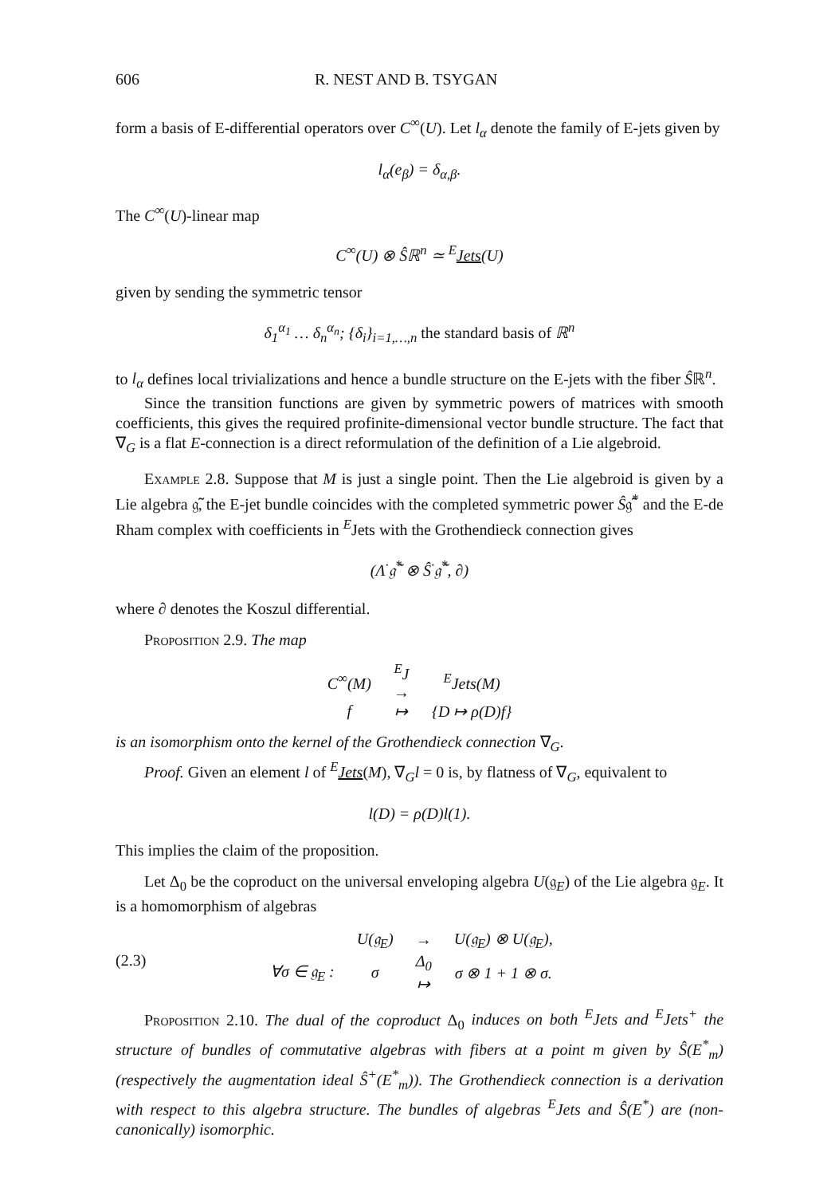606 R. NEST AND B. TSYGAN
form a basis of E-differential operators over C<sup>∞</sup>(U). Let l<sub>α</sub> denote the family of E-jets given by
l<sub>α</sub>(e<sub>β</sub>) = δ<sub>α,β</sub>.
The C<sup>∞</sup>(U)-linear map
C<sup>∞</sup>(U) ⊗ Ŝℝ<sup>n</sup> ≃ <sup>E</sup>Jets(U)
given by sending the symmetric tensor
δ<sub>1</sub><sup>α<sub>1</sub></sup> … δ<sub>n</sub><sup>α<sub>n</sub></sup>; {δ<sub>i</sub>}<sub>i=1,…,n</sub> the standard basis of ℝ<sup>n</sup>
to l<sub>α</sub> defines local trivializations and hence a bundle structure on the E-jets with the fiber Ŝℝ<sup>n</sup>.
Since the transition functions are given by symmetric powers of matrices with smooth coefficients, this gives the required profinite-dimensional vector bundle structure. The fact that ∇<sub>G</sub> is a flat E-connection is a direct reformulation of the definition of a Lie algebroid.
Example 2.8. Suppose that M is just a single point. Then the Lie algebroid is given by a Lie algebra 𝔤̃, the E-jet bundle coincides with the completed symmetric power Ŝ𝔤̃<sup>*</sup> and the E-de Rham complex with coefficients in <sup>E</sup>Jets with the Grothendieck connection gives
(Λ<sup>·</sup>𝔤̃<sup>*</sup> ⊗ Ŝ<sup>·</sup>𝔤̃<sup>*</sup>, ∂)
where ∂ denotes the Koszul differential.
Proposition 2.9. The map
| C<sup>∞</sup>(M) | <sup>E</sup>J → | <sup>E</sup>Jets(M) |
| f | ↦ | {D ↦ ρ(D)f} |
is an isomorphism onto the kernel of the Grothendieck connection ∇<sub>G</sub>.
Proof. Given an element l of <sup>E</sup>Jets(M), ∇<sub>G</sub>l = 0 is, by flatness of ∇<sub>G</sub>, equivalent to
l(D) = ρ(D)l(1).
This implies the claim of the proposition.
Let Δ<sub>0</sub> be the coproduct on the universal enveloping algebra U(𝔤<sub>E</sub>) of the Lie algebra 𝔤<sub>E</sub>. It is a homomorphism of algebras
(2.3)
| | U(𝔤<sub>E</sub>) | → | U(𝔤<sub>E</sub>) ⊗ U(𝔤<sub>E</sub>), |
| ∀σ ∈ 𝔤<sub>E</sub> : | σ | Δ<sub>0</sub> ↦ | σ ⊗ 1 + 1 ⊗ σ. |
Proposition 2.10. The dual of the coproduct Δ<sub>0</sub> induces on both <sup>E</sup>Jets and <sup>E</sup>Jets<sup>+</sup> the structure of bundles of commutative algebras with fibers at a point m given by Ŝ(E<sup>*</sup><sub>m</sub>) (respectively the augmentation ideal Ŝ<sup>+</sup>(E<sup>*</sup><sub>m</sub>)). The Grothendieck connection is a derivation with respect to this algebra structure. The bundles of algebras <sup>E</sup>Jets and Ŝ(E<sup>*</sup>) are (non-canonically) isomorphic.